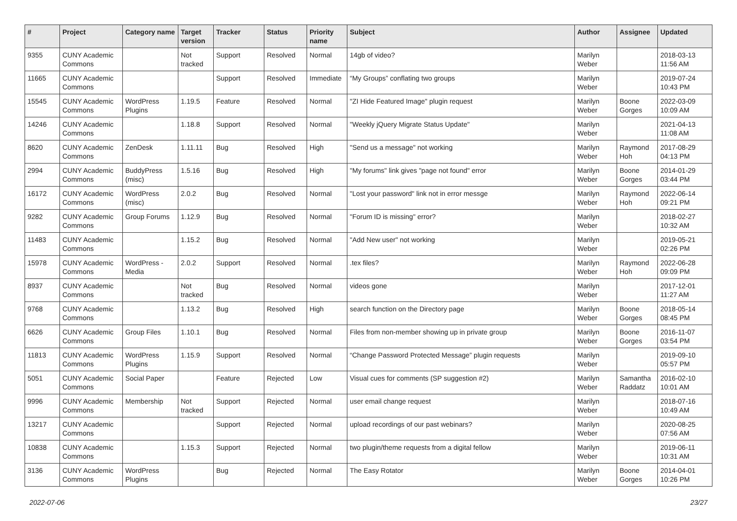| # | Project | Category name | Target version | Tracker | Status | Priority name | Subject | Author | Assignee | Updated |
| --- | --- | --- | --- | --- | --- | --- | --- | --- | --- | --- |
| 9355 | CUNY Academic Commons | | Not tracked | Support | Resolved | Normal | 14gb of video? | Marilyn Weber | | 2018-03-13 11:56 AM |
| 11665 | CUNY Academic Commons | | | Support | Resolved | Immediate | “My Groups” conflating two groups | Marilyn Weber | | 2019-07-24 10:43 PM |
| 15545 | CUNY Academic Commons | WordPress Plugins | 1.19.5 | Feature | Resolved | Normal | "ZI Hide Featured Image" plugin request | Marilyn Weber | Boone Gorges | 2022-03-09 10:09 AM |
| 14246 | CUNY Academic Commons | | 1.18.8 | Support | Resolved | Normal | "Weekly jQuery Migrate Status Update" | Marilyn Weber | | 2021-04-13 11:08 AM |
| 8620 | CUNY Academic Commons | ZenDesk | 1.11.11 | Bug | Resolved | High | "Send us a message" not working | Marilyn Weber | Raymond Hoh | 2017-08-29 04:13 PM |
| 2994 | CUNY Academic Commons | BuddyPress (misc) | 1.5.16 | Bug | Resolved | High | "My forums" link gives "page not found" error | Marilyn Weber | Boone Gorges | 2014-01-29 03:44 PM |
| 16172 | CUNY Academic Commons | WordPress (misc) | 2.0.2 | Bug | Resolved | Normal | "Lost your password" link not in error messge | Marilyn Weber | Raymond Hoh | 2022-06-14 09:21 PM |
| 9282 | CUNY Academic Commons | Group Forums | 1.12.9 | Bug | Resolved | Normal | "Forum ID is missing" error? | Marilyn Weber | | 2018-02-27 10:32 AM |
| 11483 | CUNY Academic Commons | | 1.15.2 | Bug | Resolved | Normal | "Add New user" not working | Marilyn Weber | | 2019-05-21 02:26 PM |
| 15978 | CUNY Academic Commons | WordPress - Media | 2.0.2 | Support | Resolved | Normal | .tex files? | Marilyn Weber | Raymond Hoh | 2022-06-28 09:09 PM |
| 8937 | CUNY Academic Commons | | Not tracked | Bug | Resolved | Normal | videos gone | Marilyn Weber | | 2017-12-01 11:27 AM |
| 9768 | CUNY Academic Commons | | 1.13.2 | Bug | Resolved | High | search function on the Directory page | Marilyn Weber | Boone Gorges | 2018-05-14 08:45 PM |
| 6626 | CUNY Academic Commons | Group Files | 1.10.1 | Bug | Resolved | Normal | Files from non-member showing up in private group | Marilyn Weber | Boone Gorges | 2016-11-07 03:54 PM |
| 11813 | CUNY Academic Commons | WordPress Plugins | 1.15.9 | Support | Resolved | Normal | “Change Password Protected Message” plugin requests | Marilyn Weber | | 2019-09-10 05:57 PM |
| 5051 | CUNY Academic Commons | Social Paper | | Feature | Rejected | Low | Visual cues for comments (SP suggestion #2) | Marilyn Weber | Samantha Raddatz | 2016-02-10 10:01 AM |
| 9996 | CUNY Academic Commons | Membership | Not tracked | Support | Rejected | Normal | user email change request | Marilyn Weber | | 2018-07-16 10:49 AM |
| 13217 | CUNY Academic Commons | | | Support | Rejected | Normal | upload recordings of our past webinars? | Marilyn Weber | | 2020-08-25 07:56 AM |
| 10838 | CUNY Academic Commons | | 1.15.3 | Support | Rejected | Normal | two plugin/theme requests from a digital fellow | Marilyn Weber | | 2019-06-11 10:31 AM |
| 3136 | CUNY Academic Commons | WordPress Plugins | | Bug | Rejected | Normal | The Easy Rotator | Marilyn Weber | Boone Gorges | 2014-04-01 10:26 PM |
2022-07-06 23/27